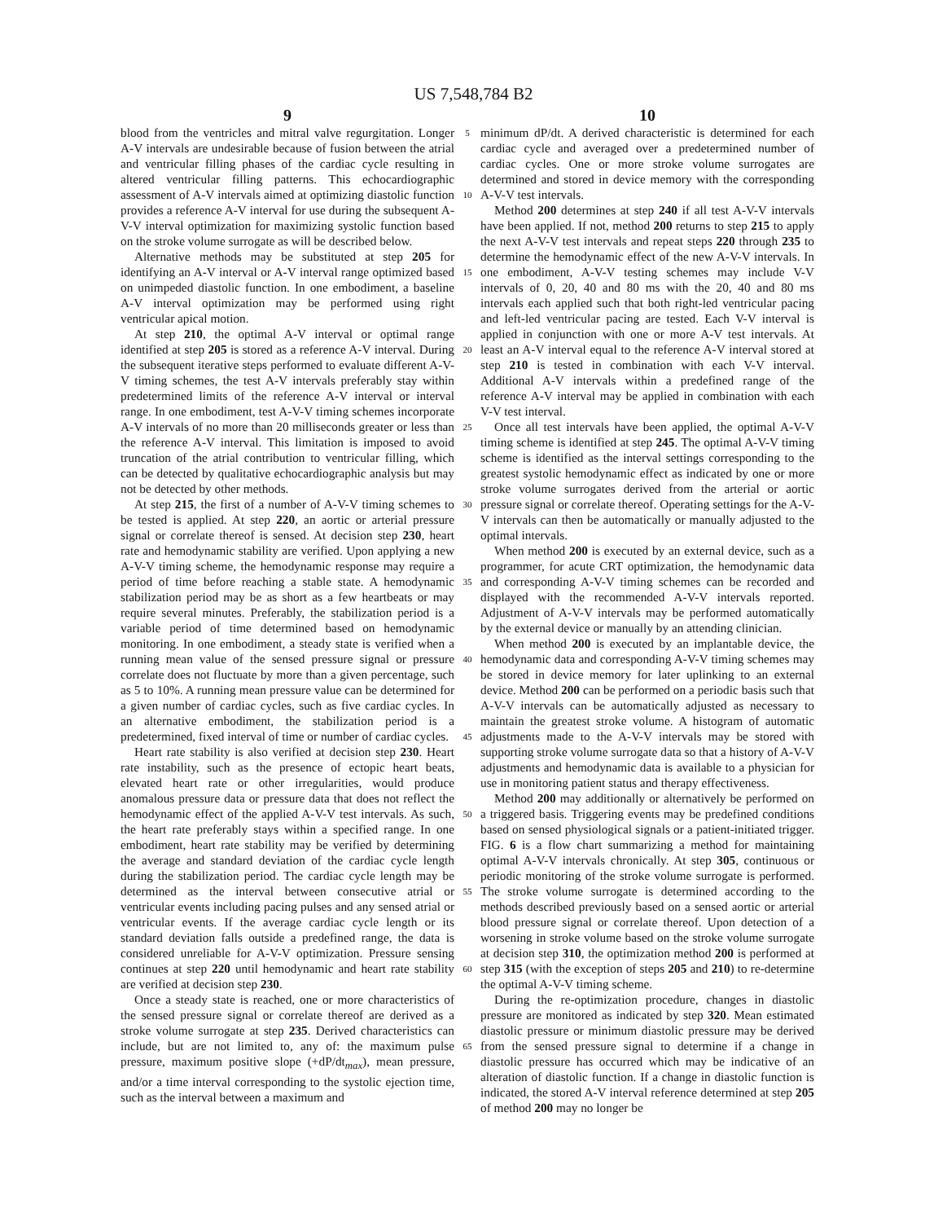US 7,548,784 B2
9
blood from the ventricles and mitral valve regurgitation. Longer A-V intervals are undesirable because of fusion between the atrial and ventricular filling phases of the cardiac cycle resulting in altered ventricular filling patterns. This echocardiographic assessment of A-V intervals aimed at optimizing diastolic function provides a reference A-V interval for use during the subsequent A-V-V interval optimization for maximizing systolic function based on the stroke volume surrogate as will be described below.
Alternative methods may be substituted at step 205 for identifying an A-V interval or A-V interval range optimized based on unimpeded diastolic function. In one embodiment, a baseline A-V interval optimization may be performed using right ventricular apical motion.
At step 210, the optimal A-V interval or optimal range identified at step 205 is stored as a reference A-V interval. During the subsequent iterative steps performed to evaluate different A-V-V timing schemes, the test A-V intervals preferably stay within predetermined limits of the reference A-V interval or interval range. In one embodiment, test A-V-V timing schemes incorporate A-V intervals of no more than 20 milliseconds greater or less than the reference A-V interval. This limitation is imposed to avoid truncation of the atrial contribution to ventricular filling, which can be detected by qualitative echocardiographic analysis but may not be detected by other methods.
At step 215, the first of a number of A-V-V timing schemes to be tested is applied. At step 220, an aortic or arterial pressure signal or correlate thereof is sensed. At decision step 230, heart rate and hemodynamic stability are verified. Upon applying a new A-V-V timing scheme, the hemodynamic response may require a period of time before reaching a stable state. A hemodynamic stabilization period may be as short as a few heartbeats or may require several minutes. Preferably, the stabilization period is a variable period of time determined based on hemodynamic monitoring. In one embodiment, a steady state is verified when a running mean value of the sensed pressure signal or pressure correlate does not fluctuate by more than a given percentage, such as 5 to 10%. A running mean pressure value can be determined for a given number of cardiac cycles, such as five cardiac cycles. In an alternative embodiment, the stabilization period is a predetermined, fixed interval of time or number of cardiac cycles.
Heart rate stability is also verified at decision step 230. Heart rate instability, such as the presence of ectopic heart beats, elevated heart rate or other irregularities, would produce anomalous pressure data or pressure data that does not reflect the hemodynamic effect of the applied A-V-V test intervals. As such, the heart rate preferably stays within a specified range. In one embodiment, heart rate stability may be verified by determining the average and standard deviation of the cardiac cycle length during the stabilization period. The cardiac cycle length may be determined as the interval between consecutive atrial or ventricular events including pacing pulses and any sensed atrial or ventricular events. If the average cardiac cycle length or its standard deviation falls outside a predefined range, the data is considered unreliable for A-V-V optimization. Pressure sensing continues at step 220 until hemodynamic and heart rate stability are verified at decision step 230.
Once a steady state is reached, one or more characteristics of the sensed pressure signal or correlate thereof are derived as a stroke volume surrogate at step 235. Derived characteristics can include, but are not limited to, any of: the maximum pulse pressure, maximum positive slope (+dP/dt<sub>max</sub>), mean pressure, and/or a time interval corresponding to the systolic ejection time, such as the interval between a maximum and
5
10
15
20
25
30
35
40
45
50
55
60
65
10
minimum dP/dt. A derived characteristic is determined for each cardiac cycle and averaged over a predetermined number of cardiac cycles. One or more stroke volume surrogates are determined and stored in device memory with the corresponding A-V-V test intervals.
Method 200 determines at step 240 if all test A-V-V intervals have been applied. If not, method 200 returns to step 215 to apply the next A-V-V test intervals and repeat steps 220 through 235 to determine the hemodynamic effect of the new A-V-V intervals. In one embodiment, A-V-V testing schemes may include V-V intervals of 0, 20, 40 and 80 ms with the 20, 40 and 80 ms intervals each applied such that both right-led ventricular pacing and left-led ventricular pacing are tested. Each V-V interval is applied in conjunction with one or more A-V test intervals. At least an A-V interval equal to the reference A-V interval stored at step 210 is tested in combination with each V-V interval. Additional A-V intervals within a predefined range of the reference A-V interval may be applied in combination with each V-V test interval.
Once all test intervals have been applied, the optimal A-V-V timing scheme is identified at step 245. The optimal A-V-V timing scheme is identified as the interval settings corresponding to the greatest systolic hemodynamic effect as indicated by one or more stroke volume surrogates derived from the arterial or aortic pressure signal or correlate thereof. Operating settings for the A-V-V intervals can then be automatically or manually adjusted to the optimal intervals.
When method 200 is executed by an external device, such as a programmer, for acute CRT optimization, the hemodynamic data and corresponding A-V-V timing schemes can be recorded and displayed with the recommended A-V-V intervals reported. Adjustment of A-V-V intervals may be performed automatically by the external device or manually by an attending clinician.
When method 200 is executed by an implantable device, the hemodynamic data and corresponding A-V-V timing schemes may be stored in device memory for later uplinking to an external device. Method 200 can be performed on a periodic basis such that A-V-V intervals can be automatically adjusted as necessary to maintain the greatest stroke volume. A histogram of automatic adjustments made to the A-V-V intervals may be stored with supporting stroke volume surrogate data so that a history of A-V-V adjustments and hemodynamic data is available to a physician for use in monitoring patient status and therapy effectiveness.
Method 200 may additionally or alternatively be performed on a triggered basis. Triggering events may be predefined conditions based on sensed physiological signals or a patient-initiated trigger. FIG. 6 is a flow chart summarizing a method for maintaining optimal A-V-V intervals chronically. At step 305, continuous or periodic monitoring of the stroke volume surrogate is performed. The stroke volume surrogate is determined according to the methods described previously based on a sensed aortic or arterial blood pressure signal or correlate thereof. Upon detection of a worsening in stroke volume based on the stroke volume surrogate at decision step 310, the optimization method 200 is performed at step 315 (with the exception of steps 205 and 210) to re-determine the optimal A-V-V timing scheme.
During the re-optimization procedure, changes in diastolic pressure are monitored as indicated by step 320. Mean estimated diastolic pressure or minimum diastolic pressure may be derived from the sensed pressure signal to determine if a change in diastolic pressure has occurred which may be indicative of an alteration of diastolic function. If a change in diastolic function is indicated, the stored A-V interval reference determined at step 205 of method 200 may no longer be